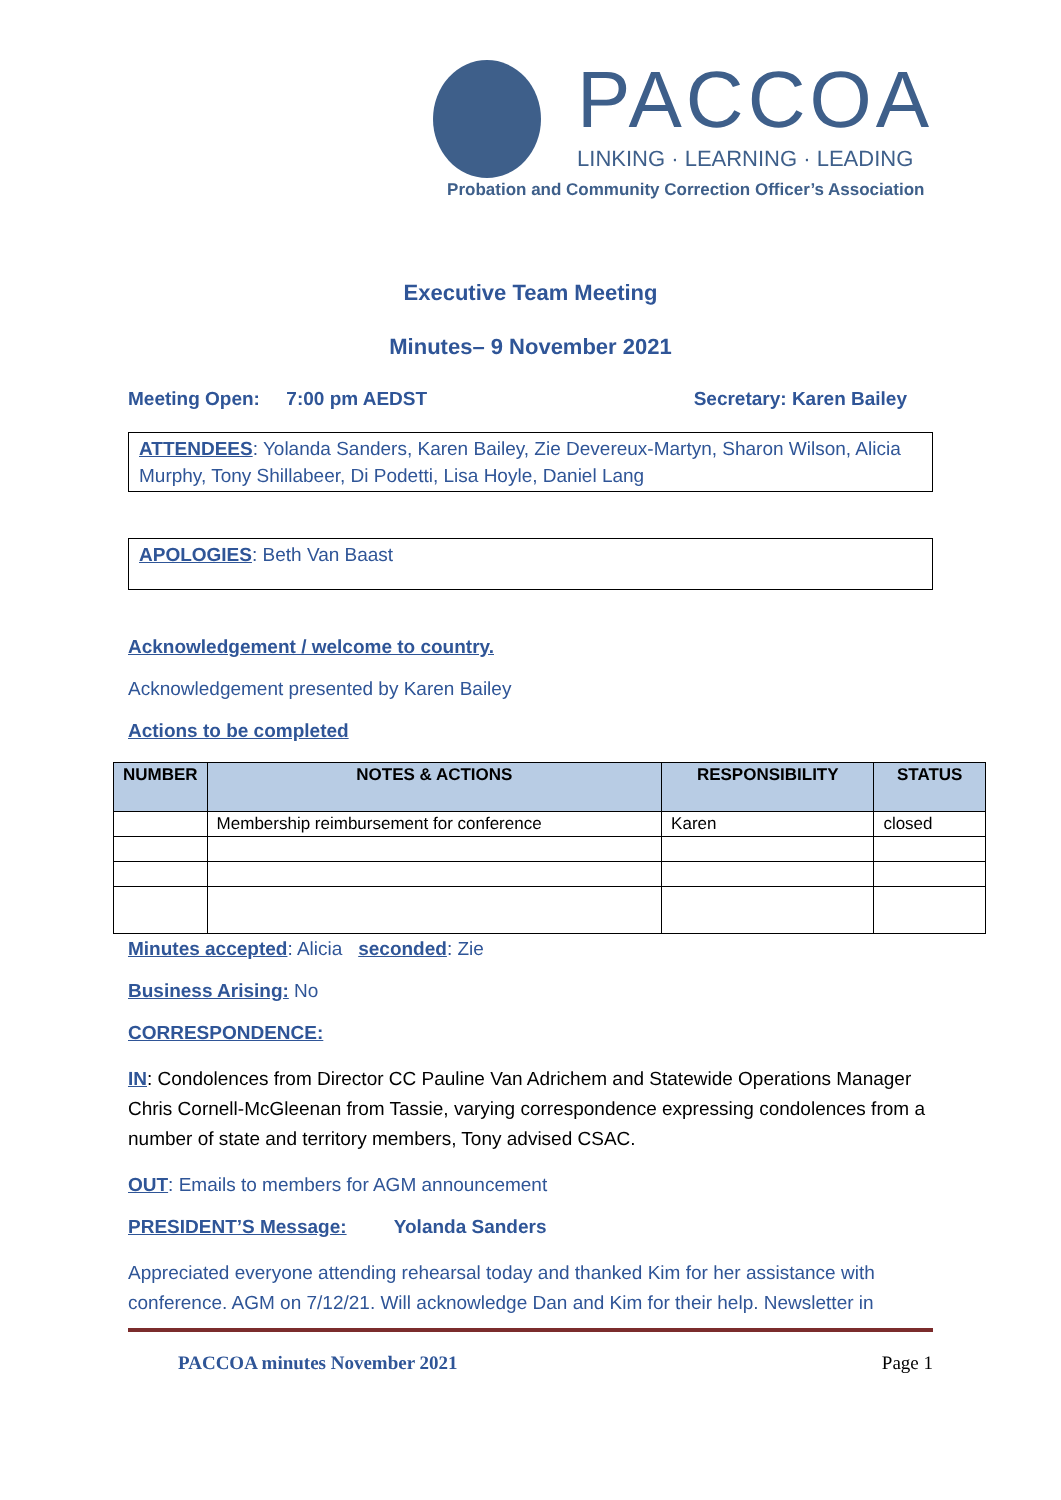PACCOA
LINKING · LEARNING · LEADING
Probation and Community Correction Officer’s Association
Executive Team Meeting
Minutes– 9 November 2021
Meeting Open: 7:00 pm AEDST Secretary: Karen Bailey
ATTENDEES: Yolanda Sanders, Karen Bailey, Zie Devereux-Martyn, Sharon Wilson, Alicia Murphy, Tony Shillabeer, Di Podetti, Lisa Hoyle, Daniel Lang
APOLOGIES: Beth Van Baast
Acknowledgement / welcome to country.
Acknowledgement presented by Karen Bailey
Actions to be completed
| NUMBER | NOTES & ACTIONS | RESPONSIBILITY | STATUS |
| --- | --- | --- | --- |
| | Membership reimbursement for conference | Karen | closed |
Minutes accepted: Alicia seconded: Zie
Business Arising: No
CORRESPONDENCE:
IN: Condolences from Director CC Pauline Van Adrichem and Statewide Operations Manager Chris Cornell-McGleenan from Tassie, varying correspondence expressing condolences from a number of state and territory members, Tony advised CSAC.
OUT: Emails to members for AGM announcement
PRESIDENT’S Message: Yolanda Sanders
Appreciated everyone attending rehearsal today and thanked Kim for her assistance with conference. AGM on 7/12/21. Will acknowledge Dan and Kim for their help. Newsletter in
PACCOA minutes November 2021 Page 1